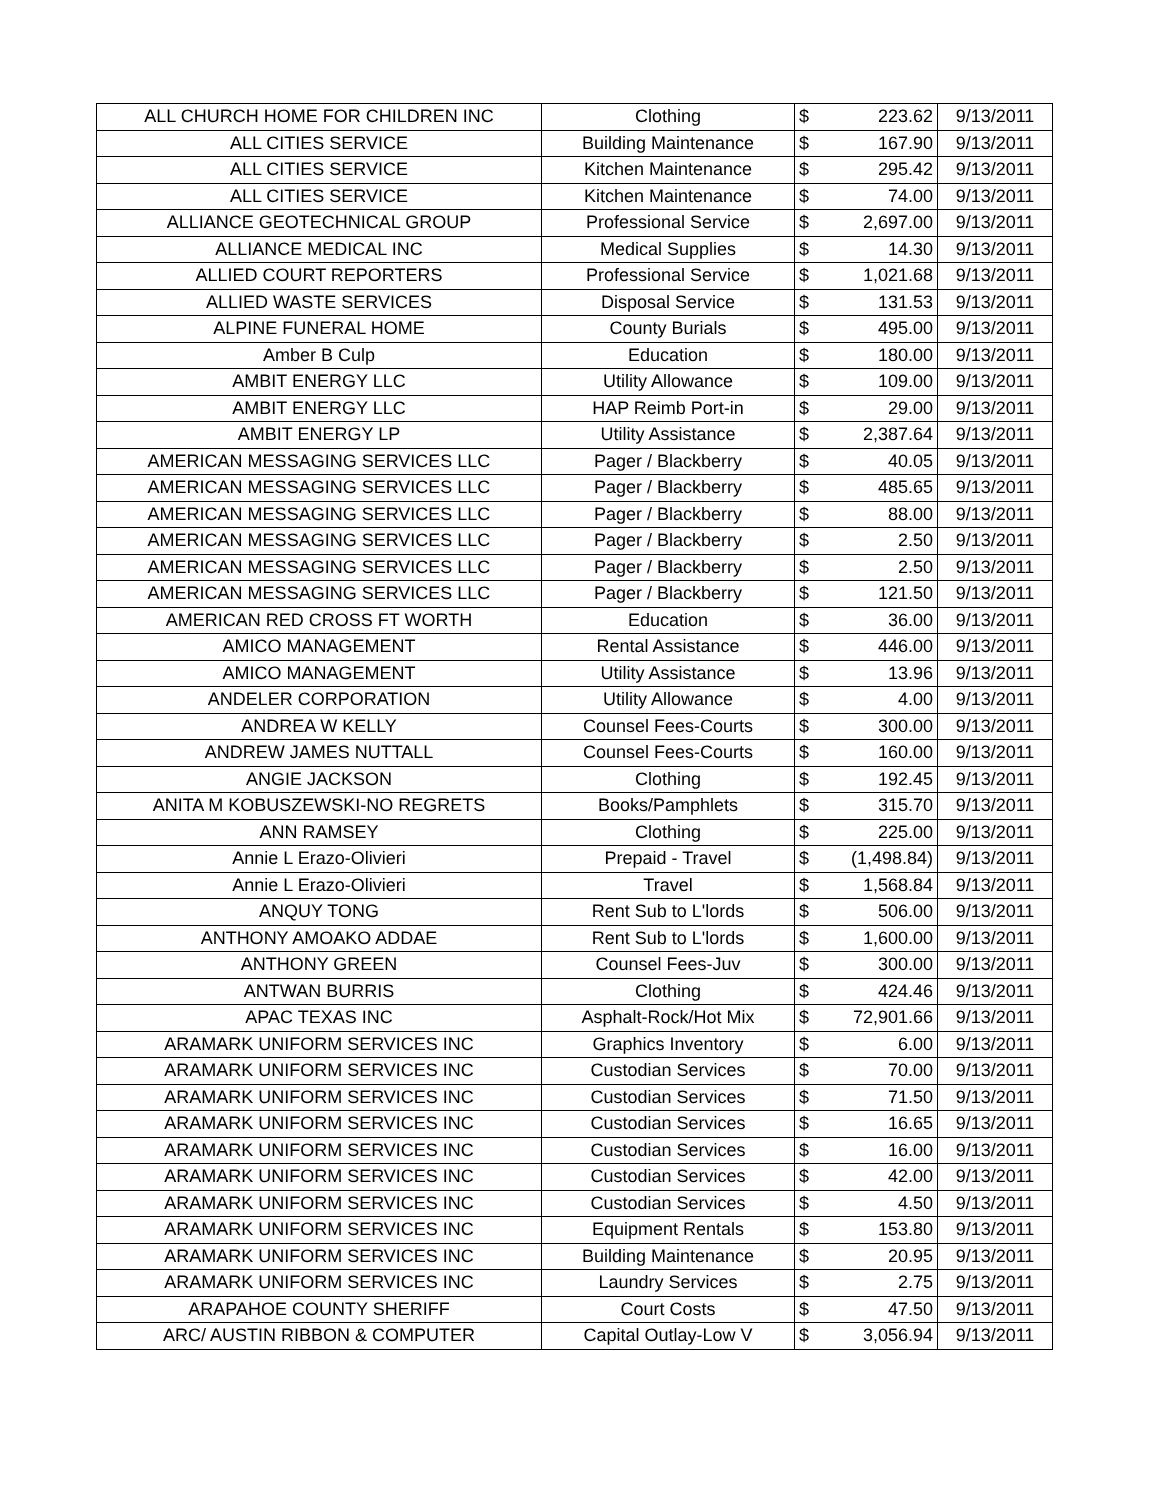| ALL CHURCH HOME FOR CHILDREN INC | Clothing | $ | 223.62 | 9/13/2011 |
| ALL CITIES SERVICE | Building Maintenance | $ | 167.90 | 9/13/2011 |
| ALL CITIES SERVICE | Kitchen Maintenance | $ | 295.42 | 9/13/2011 |
| ALL CITIES SERVICE | Kitchen Maintenance | $ | 74.00 | 9/13/2011 |
| ALLIANCE GEOTECHNICAL GROUP | Professional Service | $ | 2,697.00 | 9/13/2011 |
| ALLIANCE MEDICAL INC | Medical Supplies | $ | 14.30 | 9/13/2011 |
| ALLIED COURT REPORTERS | Professional Service | $ | 1,021.68 | 9/13/2011 |
| ALLIED WASTE SERVICES | Disposal Service | $ | 131.53 | 9/13/2011 |
| ALPINE FUNERAL HOME | County Burials | $ | 495.00 | 9/13/2011 |
| Amber B Culp | Education | $ | 180.00 | 9/13/2011 |
| AMBIT ENERGY LLC | Utility Allowance | $ | 109.00 | 9/13/2011 |
| AMBIT ENERGY LLC | HAP Reimb Port-in | $ | 29.00 | 9/13/2011 |
| AMBIT ENERGY LP | Utility Assistance | $ | 2,387.64 | 9/13/2011 |
| AMERICAN MESSAGING SERVICES LLC | Pager / Blackberry | $ | 40.05 | 9/13/2011 |
| AMERICAN MESSAGING SERVICES LLC | Pager / Blackberry | $ | 485.65 | 9/13/2011 |
| AMERICAN MESSAGING SERVICES LLC | Pager / Blackberry | $ | 88.00 | 9/13/2011 |
| AMERICAN MESSAGING SERVICES LLC | Pager / Blackberry | $ | 2.50 | 9/13/2011 |
| AMERICAN MESSAGING SERVICES LLC | Pager / Blackberry | $ | 2.50 | 9/13/2011 |
| AMERICAN MESSAGING SERVICES LLC | Pager / Blackberry | $ | 121.50 | 9/13/2011 |
| AMERICAN RED CROSS FT WORTH | Education | $ | 36.00 | 9/13/2011 |
| AMICO MANAGEMENT | Rental Assistance | $ | 446.00 | 9/13/2011 |
| AMICO MANAGEMENT | Utility Assistance | $ | 13.96 | 9/13/2011 |
| ANDELER CORPORATION | Utility Allowance | $ | 4.00 | 9/13/2011 |
| ANDREA W KELLY | Counsel Fees-Courts | $ | 300.00 | 9/13/2011 |
| ANDREW JAMES NUTTALL | Counsel Fees-Courts | $ | 160.00 | 9/13/2011 |
| ANGIE JACKSON | Clothing | $ | 192.45 | 9/13/2011 |
| ANITA M KOBUSZEWSKI-NO REGRETS | Books/Pamphlets | $ | 315.70 | 9/13/2011 |
| ANN RAMSEY | Clothing | $ | 225.00 | 9/13/2011 |
| Annie L Erazo-Olivieri | Prepaid - Travel | $ | (1,498.84) | 9/13/2011 |
| Annie L Erazo-Olivieri | Travel | $ | 1,568.84 | 9/13/2011 |
| ANQUY TONG | Rent Sub to L'lords | $ | 506.00 | 9/13/2011 |
| ANTHONY AMOAKO ADDAE | Rent Sub to L'lords | $ | 1,600.00 | 9/13/2011 |
| ANTHONY GREEN | Counsel Fees-Juv | $ | 300.00 | 9/13/2011 |
| ANTWAN BURRIS | Clothing | $ | 424.46 | 9/13/2011 |
| APAC TEXAS INC | Asphalt-Rock/Hot Mix | $ | 72,901.66 | 9/13/2011 |
| ARAMARK UNIFORM SERVICES INC | Graphics Inventory | $ | 6.00 | 9/13/2011 |
| ARAMARK UNIFORM SERVICES INC | Custodian Services | $ | 70.00 | 9/13/2011 |
| ARAMARK UNIFORM SERVICES INC | Custodian Services | $ | 71.50 | 9/13/2011 |
| ARAMARK UNIFORM SERVICES INC | Custodian Services | $ | 16.65 | 9/13/2011 |
| ARAMARK UNIFORM SERVICES INC | Custodian Services | $ | 16.00 | 9/13/2011 |
| ARAMARK UNIFORM SERVICES INC | Custodian Services | $ | 42.00 | 9/13/2011 |
| ARAMARK UNIFORM SERVICES INC | Custodian Services | $ | 4.50 | 9/13/2011 |
| ARAMARK UNIFORM SERVICES INC | Equipment Rentals | $ | 153.80 | 9/13/2011 |
| ARAMARK UNIFORM SERVICES INC | Building Maintenance | $ | 20.95 | 9/13/2011 |
| ARAMARK UNIFORM SERVICES INC | Laundry Services | $ | 2.75 | 9/13/2011 |
| ARAPAHOE COUNTY SHERIFF | Court Costs | $ | 47.50 | 9/13/2011 |
| ARC/ AUSTIN RIBBON & COMPUTER | Capital Outlay-Low V | $ | 3,056.94 | 9/13/2011 |